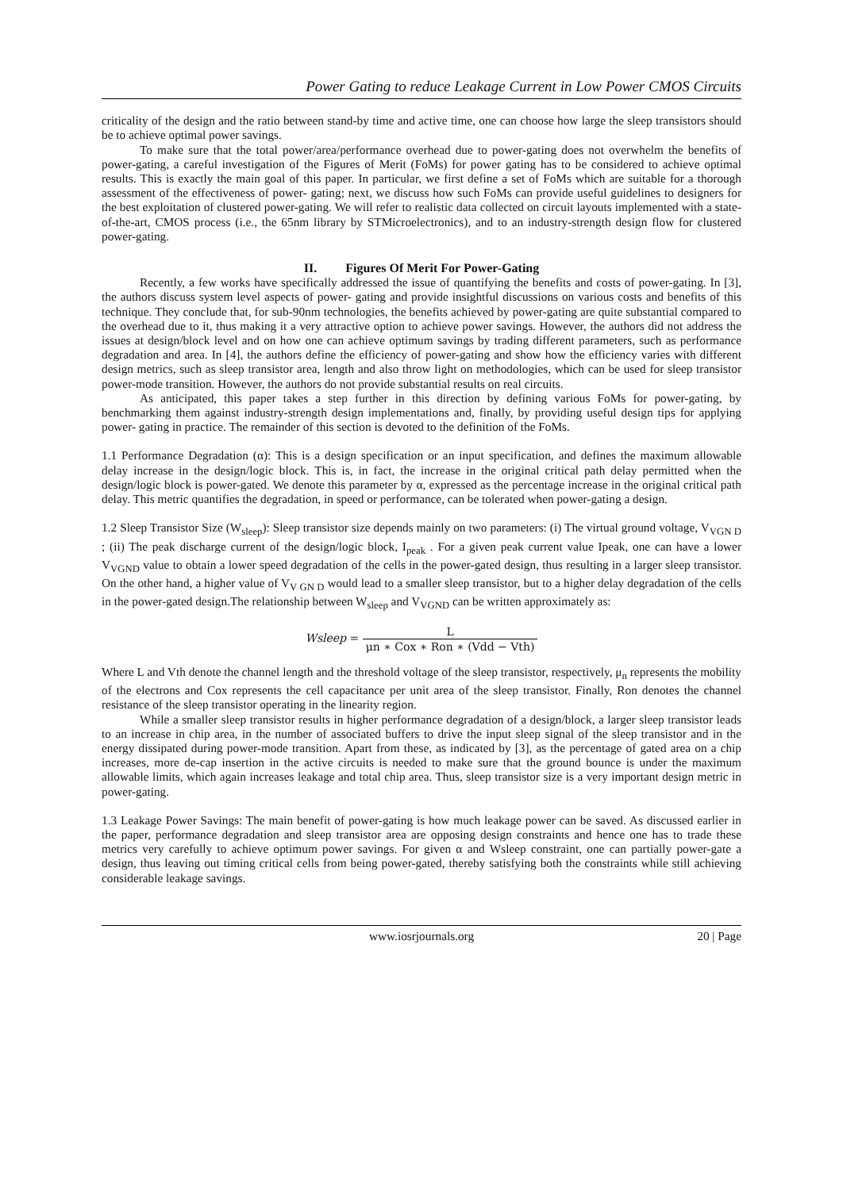Power Gating to reduce Leakage Current in Low Power CMOS Circuits
criticality of the design and the ratio between stand-by time and active time, one can choose how large the sleep transistors should be to achieve optimal power savings.
To make sure that the total power/area/performance overhead due to power-gating does not overwhelm the benefits of power-gating, a careful investigation of the Figures of Merit (FoMs) for power gating has to be considered to achieve optimal results. This is exactly the main goal of this paper. In particular, we first define a set of FoMs which are suitable for a thorough assessment of the effectiveness of power- gating; next, we discuss how such FoMs can provide useful guidelines to designers for the best exploitation of clustered power-gating. We will refer to realistic data collected on circuit layouts implemented with a state-of-the-art, CMOS process (i.e., the 65nm library by STMicroelectronics), and to an industry-strength design flow for clustered power-gating.
II. Figures Of Merit For Power-Gating
Recently, a few works have specifically addressed the issue of quantifying the benefits and costs of power-gating. In [3], the authors discuss system level aspects of power- gating and provide insightful discussions on various costs and benefits of this technique. They conclude that, for sub-90nm technologies, the benefits achieved by power-gating are quite substantial compared to the overhead due to it, thus making it a very attractive option to achieve power savings. However, the authors did not address the issues at design/block level and on how one can achieve optimum savings by trading different parameters, such as performance degradation and area. In [4], the authors define the efficiency of power-gating and show how the efficiency varies with different design metrics, such as sleep transistor area, length and also throw light on methodologies, which can be used for sleep transistor power-mode transition. However, the authors do not provide substantial results on real circuits.
As anticipated, this paper takes a step further in this direction by defining various FoMs for power-gating, by benchmarking them against industry-strength design implementations and, finally, by providing useful design tips for applying power- gating in practice. The remainder of this section is devoted to the definition of the FoMs.
1.1 Performance Degradation (α): This is a design specification or an input specification, and defines the maximum allowable delay increase in the design/logic block. This is, in fact, the increase in the original critical path delay permitted when the design/logic block is power-gated. We denote this parameter by α, expressed as the percentage increase in the original critical path delay. This metric quantifies the degradation, in speed or performance, can be tolerated when power-gating a design.
1.2 Sleep Transistor Size (W<sub>sleep</sub>): Sleep transistor size depends mainly on two parameters: (i) The virtual ground voltage, V<sub>VGN D</sub> ; (ii) The peak discharge current of the design/logic block, I<sub>peak</sub> . For a given peak current value Ipeak, one can have a lower V<sub>VGND</sub> value to obtain a lower speed degradation of the cells in the power-gated design, thus resulting in a larger sleep transistor. On the other hand, a higher value of V<sub>V GN D</sub> would lead to a smaller sleep transistor, but to a higher delay degradation of the cells in the power-gated design.The relationship between W<sub>sleep</sub> and V<sub>VGND</sub> can be written approximately as:
Wsleep = L μn ∗ Cox ∗ Ron ∗ (Vdd − Vth)
Where L and Vth denote the channel length and the threshold voltage of the sleep transistor, respectively, μ<sub>n</sub> represents the mobility of the electrons and Cox represents the cell capacitance per unit area of the sleep transistor. Finally, Ron denotes the channel resistance of the sleep transistor operating in the linearity region.
While a smaller sleep transistor results in higher performance degradation of a design/block, a larger sleep transistor leads to an increase in chip area, in the number of associated buffers to drive the input sleep signal of the sleep transistor and in the energy dissipated during power-mode transition. Apart from these, as indicated by [3], as the percentage of gated area on a chip increases, more de-cap insertion in the active circuits is needed to make sure that the ground bounce is under the maximum allowable limits, which again increases leakage and total chip area. Thus, sleep transistor size is a very important design metric in power-gating.
1.3 Leakage Power Savings: The main benefit of power-gating is how much leakage power can be saved. As discussed earlier in the paper, performance degradation and sleep transistor area are opposing design constraints and hence one has to trade these metrics very carefully to achieve optimum power savings. For given α and Wsleep constraint, one can partially power-gate a design, thus leaving out timing critical cells from being power-gated, thereby satisfying both the constraints while still achieving considerable leakage savings.
www.iosrjournals.org 20 | Page